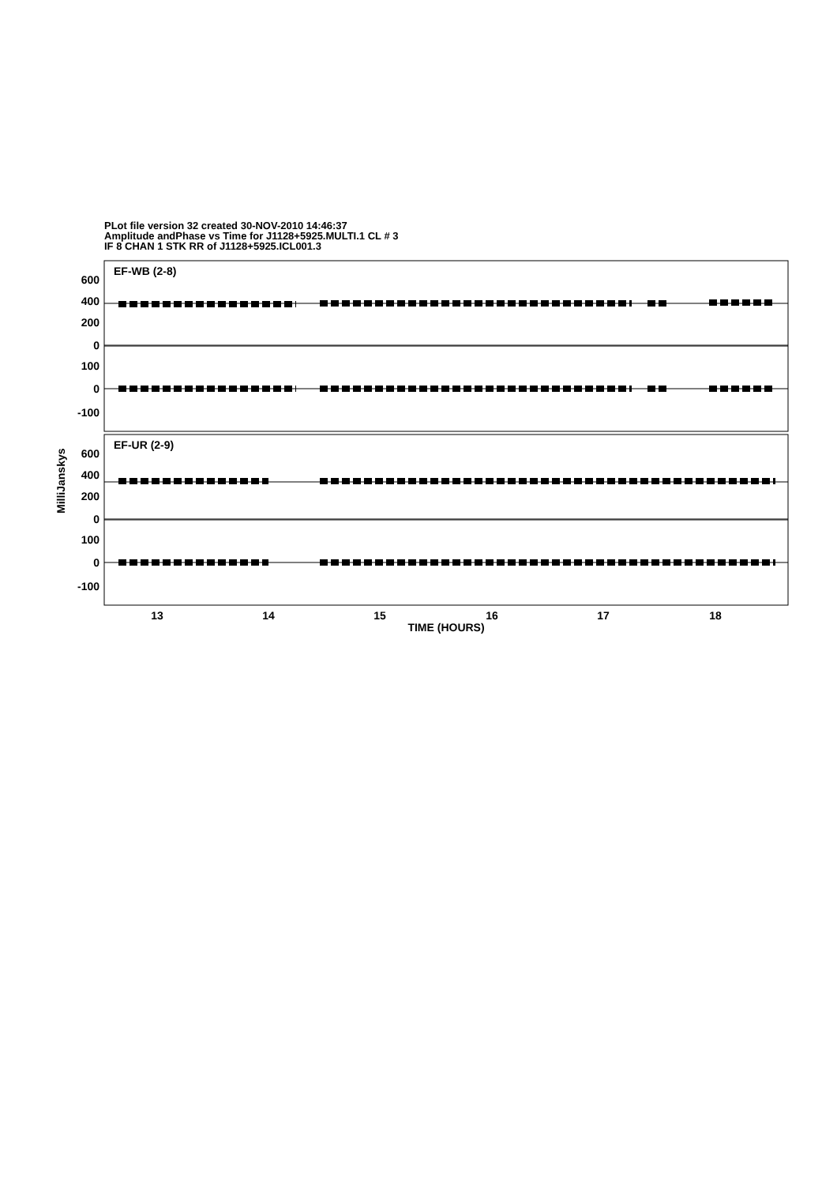PLot file version 32 created 30-NOV-2010 14:46:37
Amplitude andPhase vs Time for J1128+5925.MULTI.1 CL # 3
IF 8 CHAN 1 STK RR of J1128+5925.ICL001.3
EF-WB (2-8)
EF-UR (2-9)
600
400
200
0
100
0
-100
600
400
200
0
100
0
-100
13
14
15
16
17
18
TIME (HOURS)
MilliJanskys